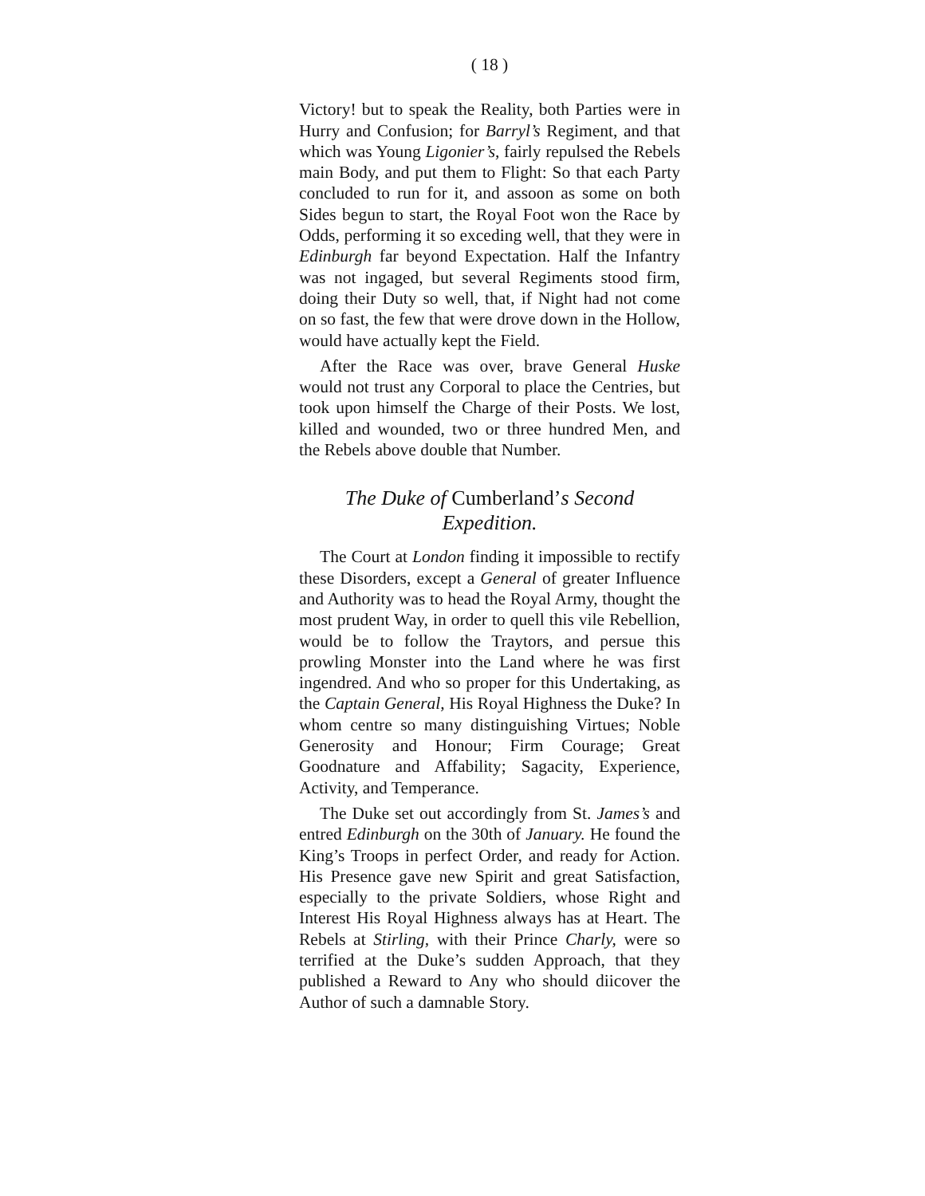( 18 )
Victory! but to speak the Reality, both Parties were in Hurry and Confusion; for Barryl’s Regiment, and that which was Young Ligonier’s, fairly repulsed the Rebels main Body, and put them to Flight: So that each Party concluded to run for it, and assoon as some on both Sides begun to start, the Royal Foot won the Race by Odds, performing it so exceding well, that they were in Edinburgh far beyond Expectation. Half the Infantry was not ingaged, but several Regiments stood firm, doing their Duty so well, that, if Night had not come on so fast, the few that were drove down in the Hollow, would have actually kept the Field.
After the Race was over, brave General Huske would not trust any Corporal to place the Centries, but took upon himself the Charge of their Posts. We lost, killed and wounded, two or three hundred Men, and the Rebels above double that Number.
The Duke of Cumberland’s Second Expedition.
The Court at London finding it impossible to rectify these Disorders, except a General of greater Influence and Authority was to head the Royal Army, thought the most prudent Way, in order to quell this vile Rebellion, would be to follow the Traytors, and persue this prowling Monster into the Land where he was first ingendred. And who so proper for this Undertaking, as the Captain General, His Royal Highness the Duke? In whom centre so many distinguishing Virtues; Noble Generosity and Honour; Firm Courage; Great Goodnature and Affability; Sagacity, Experience, Activity, and Temperance.
The Duke set out accordingly from St. James’s and entred Edinburgh on the 30th of January. He found the King’s Troops in perfect Order, and ready for Action. His Presence gave new Spirit and great Satisfaction, especially to the private Soldiers, whose Right and Interest His Royal Highness always has at Heart. The Rebels at Stirling, with their Prince Charly, were so terrified at the Duke’s sudden Approach, that they published a Reward to Any who should diicover the Author of such a damnable Story.